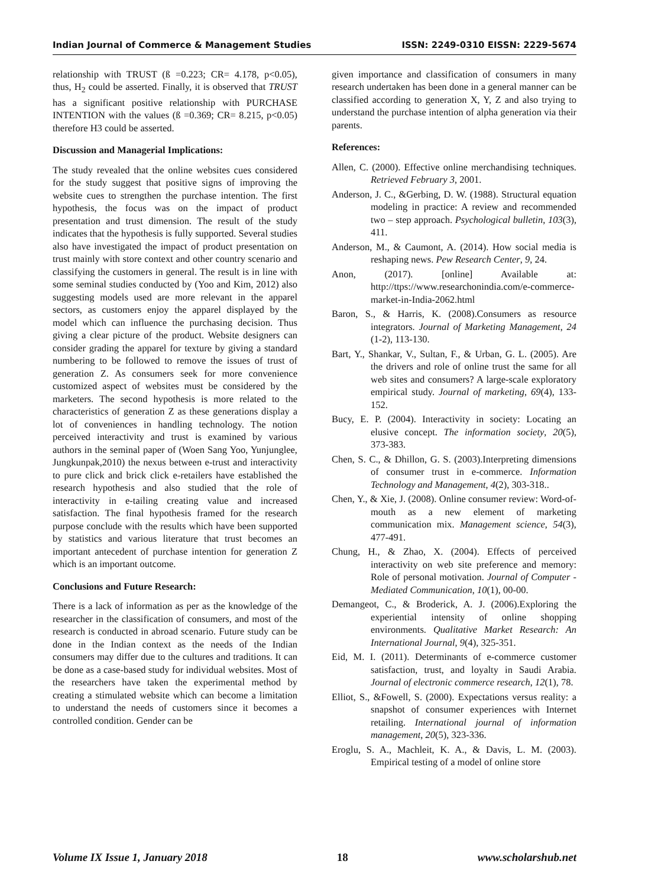Indian Journal of Commerce & Management Studies ISSN: 2249-0310 EISSN: 2229-5674
relationship with TRUST (ß =0.223; CR= 4.178, p<0.05), thus, H<sub>2</sub> could be asserted. Finally, it is observed that TRUST has a significant positive relationship with PURCHASE INTENTION with the values (ß =0.369; CR= 8.215, p<0.05) therefore H3 could be asserted.
Discussion and Managerial Implications:
The study revealed that the online websites cues considered for the study suggest that positive signs of improving the website cues to strengthen the purchase intention. The first hypothesis, the focus was on the impact of product presentation and trust dimension. The result of the study indicates that the hypothesis is fully supported. Several studies also have investigated the impact of product presentation on trust mainly with store context and other country scenario and classifying the customers in general. The result is in line with some seminal studies conducted by (Yoo and Kim, 2012) also suggesting models used are more relevant in the apparel sectors, as customers enjoy the apparel displayed by the model which can influence the purchasing decision. Thus giving a clear picture of the product. Website designers can consider grading the apparel for texture by giving a standard numbering to be followed to remove the issues of trust of generation Z. As consumers seek for more convenience customized aspect of websites must be considered by the marketers. The second hypothesis is more related to the characteristics of generation Z as these generations display a lot of conveniences in handling technology. The notion perceived interactivity and trust is examined by various authors in the seminal paper of (Woen Sang Yoo, Yunjunglee, Jungkunpak,2010) the nexus between e-trust and interactivity to pure click and brick click e-retailers have established the research hypothesis and also studied that the role of interactivity in e-tailing creating value and increased satisfaction. The final hypothesis framed for the research purpose conclude with the results which have been supported by statistics and various literature that trust becomes an important antecedent of purchase intention for generation Z which is an important outcome.
Conclusions and Future Research:
There is a lack of information as per as the knowledge of the researcher in the classification of consumers, and most of the research is conducted in abroad scenario. Future study can be done in the Indian context as the needs of the Indian consumers may differ due to the cultures and traditions. It can be done as a case-based study for individual websites. Most of the researchers have taken the experimental method by creating a stimulated website which can become a limitation to understand the needs of customers since it becomes a controlled condition. Gender can be
given importance and classification of consumers in many research undertaken has been done in a general manner can be classified according to generation X, Y, Z and also trying to understand the purchase intention of alpha generation via their parents.
References:
Allen, C. (2000). Effective online merchandising techniques. Retrieved February 3, 2001.
Anderson, J. C., &Gerbing, D. W. (1988). Structural equation modeling in practice: A review and recommended two – step approach. Psychological bulletin, 103(3), 411.
Anderson, M., & Caumont, A. (2014). How social media is reshaping news. Pew Research Center, 9, 24.
Anon, (2017). [online] Available at: http://ttps://www.researchonindia.com/e-commerce- market-in-India-2062.html
Baron, S., & Harris, K. (2008).Consumers as resource integrators. Journal of Marketing Management, 24 (1-2), 113-130.
Bart, Y., Shankar, V., Sultan, F., & Urban, G. L. (2005). Are the drivers and role of online trust the same for all web sites and consumers? A large-scale exploratory empirical study. Journal of marketing, 69(4), 133-152.
Bucy, E. P. (2004). Interactivity in society: Locating an elusive concept. The information society, 20(5), 373-383.
Chen, S. C., & Dhillon, G. S. (2003).Interpreting dimensions of consumer trust in e-commerce. Information Technology and Management, 4(2), 303-318..
Chen, Y., & Xie, J. (2008). Online consumer review: Word-of-mouth as a new element of marketing communication mix. Management science, 54(3), 477-491.
Chung, H., & Zhao, X. (2004). Effects of perceived interactivity on web site preference and memory: Role of personal motivation. Journal of Computer - Mediated Communication, 10(1), 00-00.
Demangeot, C., & Broderick, A. J. (2006).Exploring the experiential intensity of online shopping environments. Qualitative Market Research: An International Journal, 9(4), 325-351.
Eid, M. I. (2011). Determinants of e-commerce customer satisfaction, trust, and loyalty in Saudi Arabia. Journal of electronic commerce research, 12(1), 78.
Elliot, S., &Fowell, S. (2000). Expectations versus reality: a snapshot of consumer experiences with Internet retailing. International journal of information management, 20(5), 323-336.
Eroglu, S. A., Machleit, K. A., & Davis, L. M. (2003). Empirical testing of a model of online store
Volume IX Issue 1, January 2018 18 www.scholarshub.net